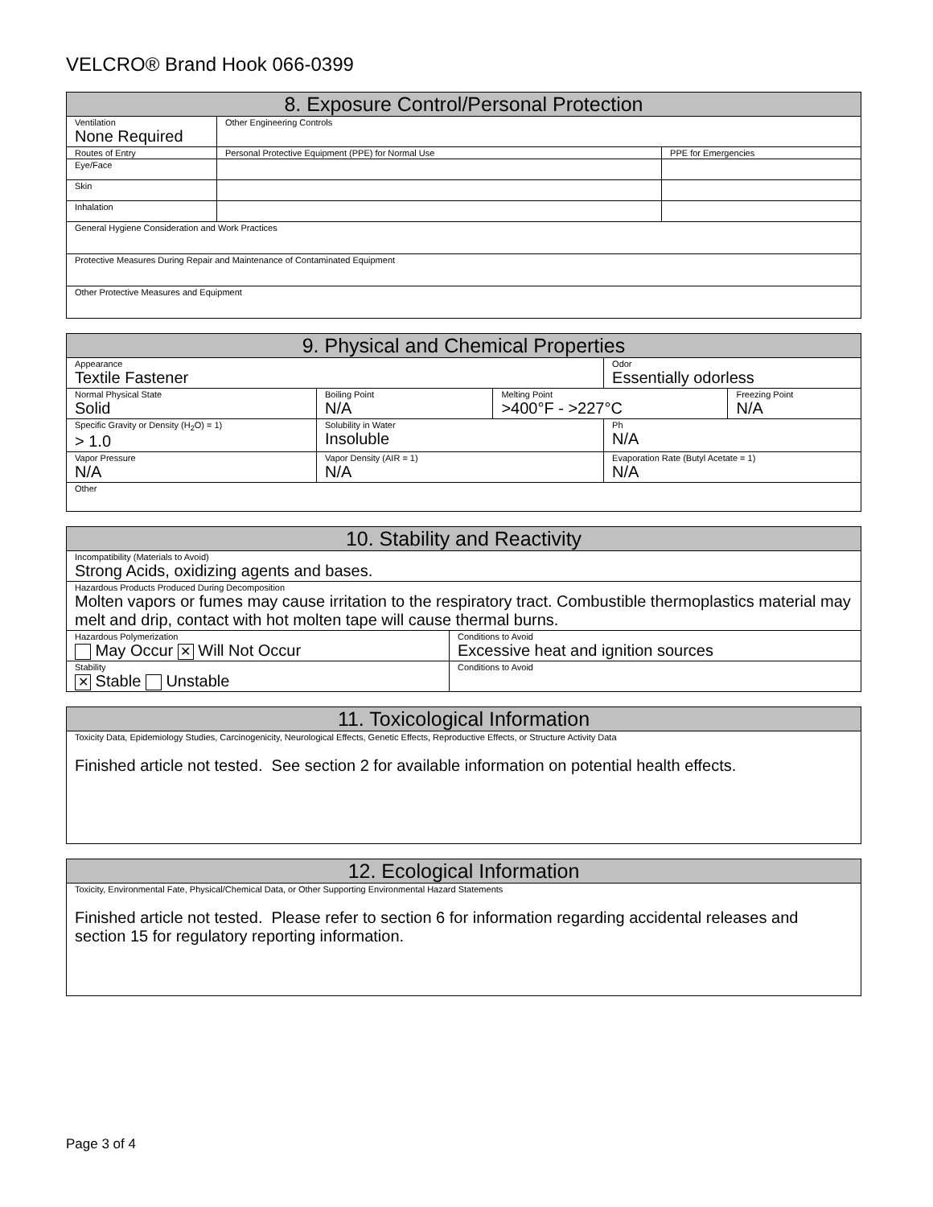VELCRO® Brand Hook 066-0399
| 8. Exposure Control/Personal Protection | | |
| --- | --- | --- |
| Ventilation None Required | Other Engineering Controls | |
| Routes of Entry | Personal Protective Equipment (PPE) for Normal Use | PPE for Emergencies |
| Eye/Face | | |
| Skin | | |
| Inhalation | | |
| General Hygiene Consideration and Work Practices | | |
| Protective Measures During Repair and Maintenance of Contaminated Equipment | | |
| Other Protective Measures and Equipment | | |
| 9. Physical and Chemical Properties | | | | |
| --- | --- | --- | --- | --- |
| Appearance Textile Fastener | | | Odor Essentially odorless | |
| Normal Physical State Solid | Boiling Point N/A | Melting Point >400°F - >227°C | | Freezing Point N/A |
| Specific Gravity or Density (H<sub>2</sub>O) = 1) > 1.0 | Solubility in Water Insoluble | | Ph N/A | |
| Vapor Pressure N/A | Vapor Density (AIR = 1) N/A | | Evaporation Rate (Butyl Acetate = 1) N/A | |
| Other | | | | |
| 10. Stability and Reactivity | |
| --- | --- |
| Incompatibility (Materials to Avoid) Strong Acids, oxidizing agents and bases. | |
| Hazardous Products Produced During Decomposition Molten vapors or fumes may cause irritation to the respiratory tract. Combustible thermoplastics material may melt and drip, contact with hot molten tape will cause thermal burns. | |
| Hazardous Polymerization May Occur ✕ Will Not Occur | Conditions to Avoid Excessive heat and ignition sources |
| Stability ✕ Stable Unstable | Conditions to Avoid |
| 11. Toxicological Information |
| --- |
| Toxicity Data, Epidemiology Studies, Carcinogenicity, Neurological Effects, Genetic Effects, Reproductive Effects, or Structure Activity Data Finished article not tested. See section 2 for available information on potential health effects. |
| 12. Ecological Information |
| --- |
| Toxicity, Environmental Fate, Physical/Chemical Data, or Other Supporting Environmental Hazard Statements Finished article not tested. Please refer to section 6 for information regarding accidental releases and section 15 for regulatory reporting information. |
Page 3 of 4